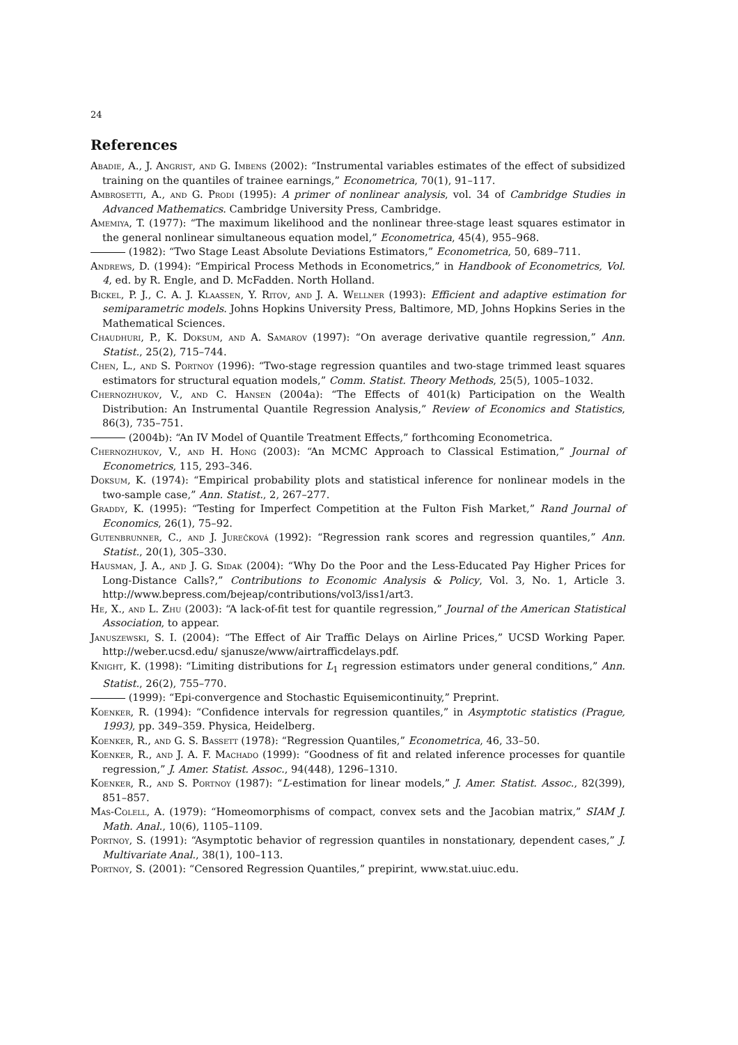24
References
Abadie, A., J. Angrist, and G. Imbens (2002): “Instrumental variables estimates of the effect of subsidized training on the quantiles of trainee earnings,” Econometrica, 70(1), 91–117.
Ambrosetti, A., and G. Prodi (1995): A primer of nonlinear analysis, vol. 34 of Cambridge Studies in Advanced Mathematics. Cambridge University Press, Cambridge.
Amemiya, T. (1977): “The maximum likelihood and the nonlinear three-stage least squares estimator in the general nonlinear simultaneous equation model,” Econometrica, 45(4), 955–968.
(1982): “Two Stage Least Absolute Deviations Estimators,” Econometrica, 50, 689–711.
Andrews, D. (1994): “Empirical Process Methods in Econometrics,” in Handbook of Econometrics, Vol. 4, ed. by R. Engle, and D. McFadden. North Holland.
Bickel, P. J., C. A. J. Klaassen, Y. Ritov, and J. A. Wellner (1993): Efficient and adaptive estimation for semiparametric models. Johns Hopkins University Press, Baltimore, MD, Johns Hopkins Series in the Mathematical Sciences.
Chaudhuri, P., K. Doksum, and A. Samarov (1997): “On average derivative quantile regression,” Ann. Statist., 25(2), 715–744.
Chen, L., and S. Portnoy (1996): “Two-stage regression quantiles and two-stage trimmed least squares estimators for structural equation models,” Comm. Statist. Theory Methods, 25(5), 1005–1032.
Chernozhukov, V., and C. Hansen (2004a): “The Effects of 401(k) Participation on the Wealth Distribution: An Instrumental Quantile Regression Analysis,” Review of Economics and Statistics, 86(3), 735–751.
(2004b): “An IV Model of Quantile Treatment Effects,” forthcoming Econometrica.
Chernozhukov, V., and H. Hong (2003): “An MCMC Approach to Classical Estimation,” Journal of Econometrics, 115, 293–346.
Doksum, K. (1974): “Empirical probability plots and statistical inference for nonlinear models in the two-sample case,” Ann. Statist., 2, 267–277.
Graddy, K. (1995): “Testing for Imperfect Competition at the Fulton Fish Market,” Rand Journal of Economics, 26(1), 75–92.
Gutenbrunner, C., and J. Jurečková (1992): “Regression rank scores and regression quantiles,” Ann. Statist., 20(1), 305–330.
Hausman, J. A., and J. G. Sidak (2004): “Why Do the Poor and the Less-Educated Pay Higher Prices for Long-Distance Calls?,” Contributions to Economic Analysis & Policy, Vol. 3, No. 1, Article 3. http://www.bepress.com/bejeap/contributions/vol3/iss1/art3.
He, X., and L. Zhu (2003): “A lack-of-fit test for quantile regression,” Journal of the American Statistical Association, to appear.
Januszewski, S. I. (2004): “The Effect of Air Traffic Delays on Airline Prices,” UCSD Working Paper. http://weber.ucsd.edu/ sjanusze/www/airtrafficdelays.pdf.
Knight, K. (1998): “Limiting distributions for L<sub>1</sub> regression estimators under general conditions,” Ann. Statist., 26(2), 755–770.
(1999): “Epi-convergence and Stochastic Equisemicontinuity,” Preprint.
Koenker, R. (1994): “Confidence intervals for regression quantiles,” in Asymptotic statistics (Prague, 1993), pp. 349–359. Physica, Heidelberg.
Koenker, R., and G. S. Bassett (1978): “Regression Quantiles,” Econometrica, 46, 33–50.
Koenker, R., and J. A. F. Machado (1999): “Goodness of fit and related inference processes for quantile regression,” J. Amer. Statist. Assoc., 94(448), 1296–1310.
Koenker, R., and S. Portnoy (1987): “L-estimation for linear models,” J. Amer. Statist. Assoc., 82(399), 851–857.
Mas-Colell, A. (1979): “Homeomorphisms of compact, convex sets and the Jacobian matrix,” SIAM J. Math. Anal., 10(6), 1105–1109.
Portnoy, S. (1991): “Asymptotic behavior of regression quantiles in nonstationary, dependent cases,” J. Multivariate Anal., 38(1), 100–113.
Portnoy, S. (2001): “Censored Regression Quantiles,” prepirint, www.stat.uiuc.edu.